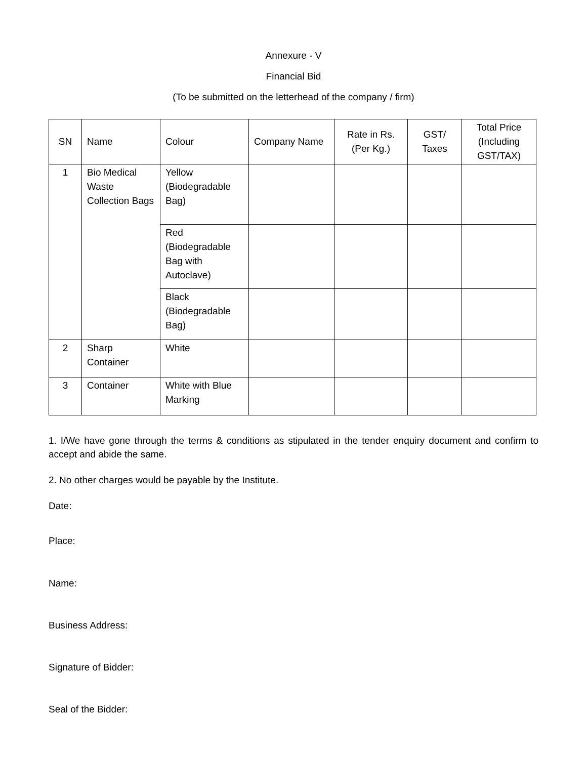Annexure - V
Financial Bid
(To be submitted on the letterhead of the company / firm)
| SN | Name | Colour | Company Name | Rate in Rs. (Per Kg.) | GST/ Taxes | Total Price (Including GST/TAX) |
| --- | --- | --- | --- | --- | --- | --- |
| 1 | Bio Medical Waste Collection Bags | Yellow (Biodegradable Bag) | | | | |
| | | Red (Biodegradable Bag with Autoclave) | | | | |
| | | Black (Biodegradable Bag) | | | | |
| 2 | Sharp Container | White | | | | |
| 3 | Container | White with Blue Marking | | | | |
1. I/We have gone through the terms & conditions as stipulated in the tender enquiry document and confirm to accept and abide the same.
2. No other charges would be payable by the Institute.
Date:
Place:
Name:
Business Address:
Signature of Bidder:
Seal of the Bidder: